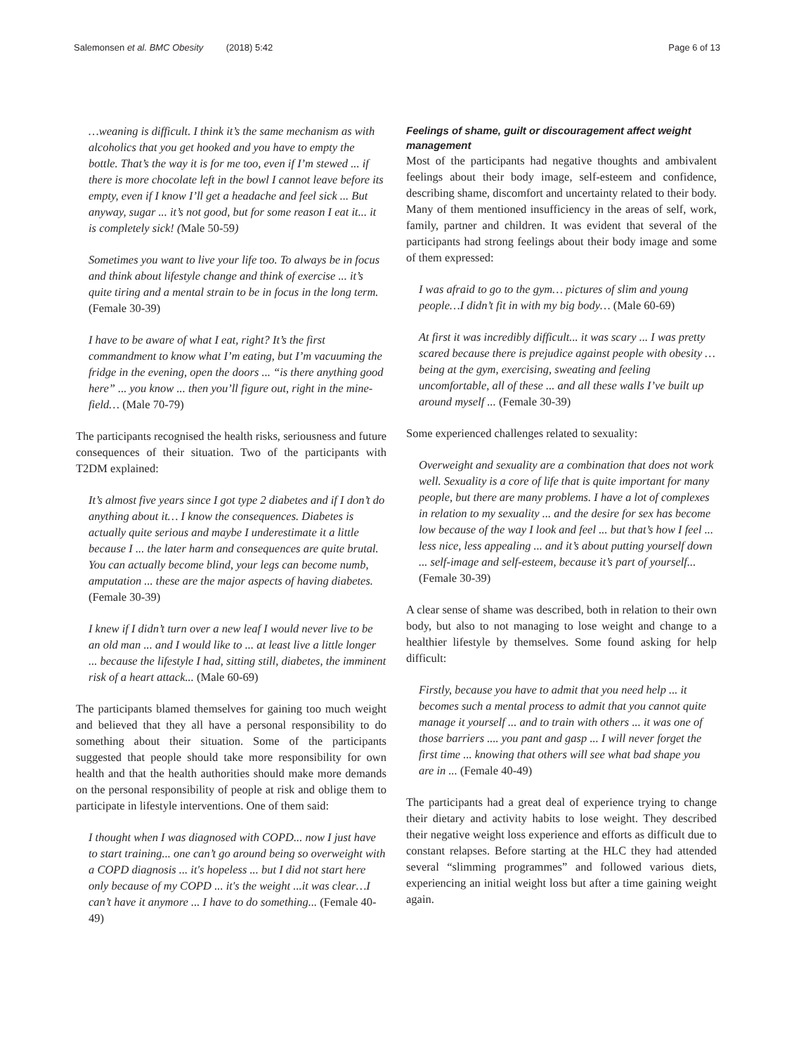Salemonsen et al. BMC Obesity (2018) 5:42 Page 6 of 13
…weaning is difficult. I think it’s the same mechanism as with alcoholics that you get hooked and you have to empty the bottle. That’s the way it is for me too, even if I’m stewed ... if there is more chocolate left in the bowl I cannot leave before its empty, even if I know I’ll get a headache and feel sick ... But anyway, sugar ... it’s not good, but for some reason I eat it... it is completely sick! (Male 50-59)
Sometimes you want to live your life too. To always be in focus and think about lifestyle change and think of exercise ... it’s quite tiring and a mental strain to be in focus in the long term. (Female 30-39)
I have to be aware of what I eat, right? It’s the first commandment to know what I’m eating, but I’m vacuuming the fridge in the evening, open the doors ... “is there anything good here” ... you know ... then you’ll figure out, right in the mine-field… (Male 70-79)
The participants recognised the health risks, seriousness and future consequences of their situation. Two of the participants with T2DM explained:
It’s almost five years since I got type 2 diabetes and if I don’t do anything about it… I know the consequences. Diabetes is actually quite serious and maybe I underestimate it a little because I ... the later harm and consequences are quite brutal. You can actually become blind, your legs can become numb, amputation ... these are the major aspects of having diabetes. (Female 30-39)
I knew if I didn’t turn over a new leaf I would never live to be an old man ... and I would like to ... at least live a little longer ... because the lifestyle I had, sitting still, diabetes, the imminent risk of a heart attack... (Male 60-69)
The participants blamed themselves for gaining too much weight and believed that they all have a personal responsibility to do something about their situation. Some of the participants suggested that people should take more responsibility for own health and that the health authorities should make more demands on the personal responsibility of people at risk and oblige them to participate in lifestyle interventions. One of them said:
I thought when I was diagnosed with COPD... now I just have to start training... one can’t go around being so overweight with a COPD diagnosis ... it's hopeless ... but I did not start here only because of my COPD ... it's the weight ...it was clear…I can’t have it anymore ... I have to do something... (Female 40-49)
Feelings of shame, guilt or discouragement affect weight management
Most of the participants had negative thoughts and ambivalent feelings about their body image, self-esteem and confidence, describing shame, discomfort and uncertainty related to their body. Many of them mentioned insufficiency in the areas of self, work, family, partner and children. It was evident that several of the participants had strong feelings about their body image and some of them expressed:
I was afraid to go to the gym… pictures of slim and young people…I didn’t fit in with my big body… (Male 60-69)
At first it was incredibly difficult... it was scary ... I was pretty scared because there is prejudice against people with obesity … being at the gym, exercising, sweating and feeling uncomfortable, all of these ... and all these walls I’ve built up around myself ... (Female 30-39)
Some experienced challenges related to sexuality:
Overweight and sexuality are a combination that does not work well. Sexuality is a core of life that is quite important for many people, but there are many problems. I have a lot of complexes in relation to my sexuality ... and the desire for sex has become low because of the way I look and feel ... but that’s how I feel ... less nice, less appealing ... and it’s about putting yourself down ... self-image and self-esteem, because it’s part of yourself... (Female 30-39)
A clear sense of shame was described, both in relation to their own body, but also to not managing to lose weight and change to a healthier lifestyle by themselves. Some found asking for help difficult:
Firstly, because you have to admit that you need help ... it becomes such a mental process to admit that you cannot quite manage it yourself ... and to train with others ... it was one of those barriers .... you pant and gasp ... I will never forget the first time ... knowing that others will see what bad shape you are in ... (Female 40-49)
The participants had a great deal of experience trying to change their dietary and activity habits to lose weight. They described their negative weight loss experience and efforts as difficult due to constant relapses. Before starting at the HLC they had attended several “slimming programmes” and followed various diets, experiencing an initial weight loss but after a time gaining weight again.